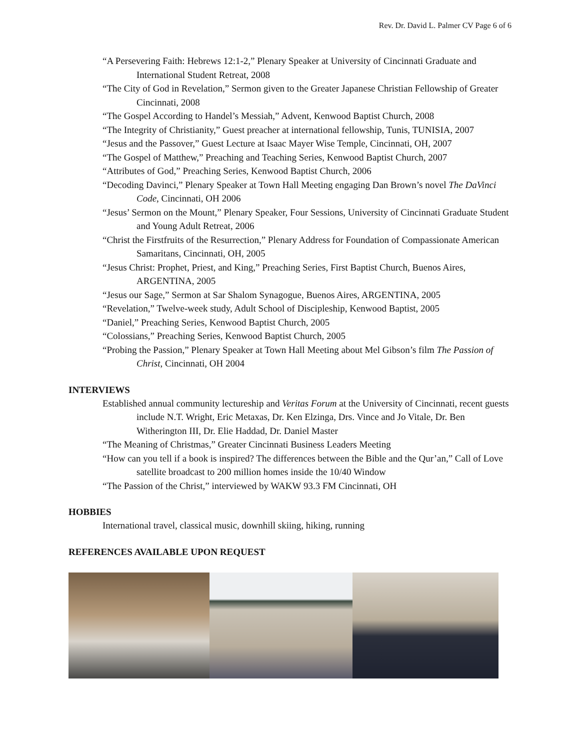Rev. Dr. David L. Palmer CV Page 6 of 6
“A Persevering Faith: Hebrews 12:1-2,” Plenary Speaker at University of Cincinnati Graduate and International Student Retreat, 2008
“The City of God in Revelation,” Sermon given to the Greater Japanese Christian Fellowship of Greater Cincinnati, 2008
“The Gospel According to Handel’s Messiah,” Advent, Kenwood Baptist Church, 2008
“The Integrity of Christianity,” Guest preacher at international fellowship, Tunis, TUNISIA, 2007
“Jesus and the Passover,” Guest Lecture at Isaac Mayer Wise Temple, Cincinnati, OH, 2007
“The Gospel of Matthew,” Preaching and Teaching Series, Kenwood Baptist Church, 2007
“Attributes of God,” Preaching Series, Kenwood Baptist Church, 2006
“Decoding Davinci,” Plenary Speaker at Town Hall Meeting engaging Dan Brown’s novel The DaVinci Code, Cincinnati, OH 2006
“Jesus’ Sermon on the Mount,” Plenary Speaker, Four Sessions, University of Cincinnati Graduate Student and Young Adult Retreat, 2006
“Christ the Firstfruits of the Resurrection,” Plenary Address for Foundation of Compassionate American Samaritans, Cincinnati, OH, 2005
“Jesus Christ: Prophet, Priest, and King,” Preaching Series, First Baptist Church, Buenos Aires, ARGENTINA, 2005
“Jesus our Sage,” Sermon at Sar Shalom Synagogue, Buenos Aires, ARGENTINA, 2005
“Revelation,” Twelve-week study, Adult School of Discipleship, Kenwood Baptist, 2005
“Daniel,” Preaching Series, Kenwood Baptist Church, 2005
“Colossians,” Preaching Series, Kenwood Baptist Church, 2005
“Probing the Passion,” Plenary Speaker at Town Hall Meeting about Mel Gibson’s film The Passion of Christ, Cincinnati, OH 2004
INTERVIEWS
Established annual community lectureship and Veritas Forum at the University of Cincinnati, recent guests include N.T. Wright, Eric Metaxas, Dr. Ken Elzinga, Drs. Vince and Jo Vitale, Dr. Ben Witherington III, Dr. Elie Haddad, Dr. Daniel Master
“The Meaning of Christmas,” Greater Cincinnati Business Leaders Meeting
“How can you tell if a book is inspired? The differences between the Bible and the Qur’an,” Call of Love satellite broadcast to 200 million homes inside the 10/40 Window
“The Passion of the Christ,” interviewed by WAKW 93.3 FM Cincinnati, OH
HOBBIES
International travel, classical music, downhill skiing, hiking, running
REFERENCES AVAILABLE UPON REQUEST